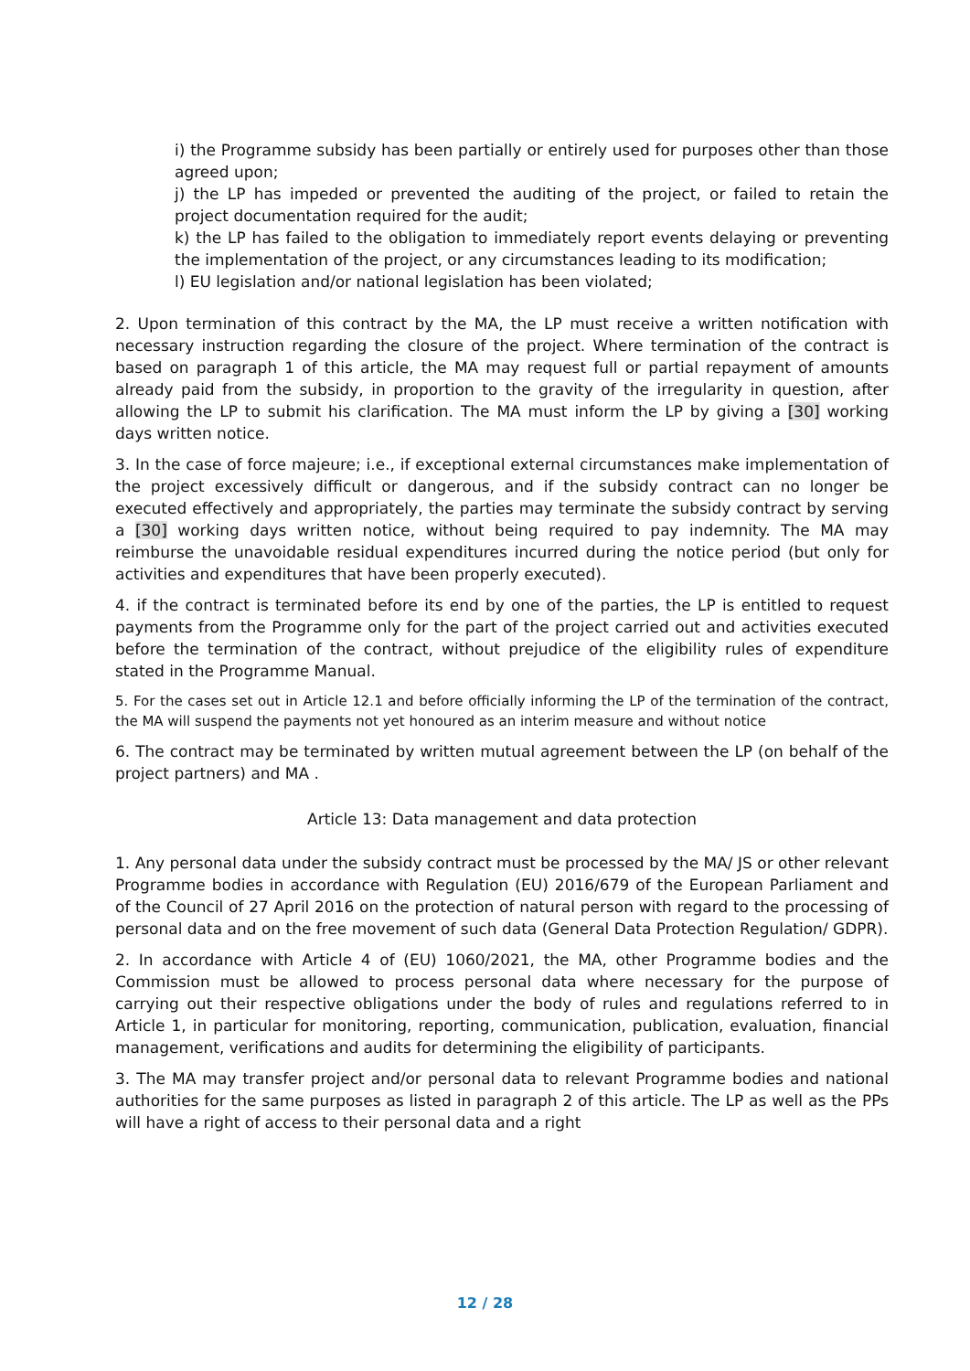i) the Programme subsidy has been partially or entirely used for purposes other than those agreed upon;
j) the LP has impeded or prevented the auditing of the project, or failed to retain the project documentation required for the audit;
k) the LP has failed to the obligation to immediately report events delaying or preventing the implementation of the project, or any circumstances leading to its modification;
l) EU legislation and/or national legislation has been violated;
2. Upon termination of this contract by the MA, the LP must receive a written notification with necessary instruction regarding the closure of the project. Where termination of the contract is based on paragraph 1 of this article, the MA may request full or partial repayment of amounts already paid from the subsidy, in proportion to the gravity of the irregularity in question, after allowing the LP to submit his clarification. The MA must inform the LP by giving a [30] working days written notice.
3. In the case of force majeure; i.e., if exceptional external circumstances make implementation of the project excessively difficult or dangerous, and if the subsidy contract can no longer be executed effectively and appropriately, the parties may terminate the subsidy contract by serving a [30] working days written notice, without being required to pay indemnity. The MA may reimburse the unavoidable residual expenditures incurred during the notice period (but only for activities and expenditures that have been properly executed).
4. if the contract is terminated before its end by one of the parties, the LP is entitled to request payments from the Programme only for the part of the project carried out and activities executed before the termination of the contract, without prejudice of the eligibility rules of expenditure stated in the Programme Manual.
5. For the cases set out in Article 12.1 and before officially informing the LP of the termination of the contract, the MA will suspend the payments not yet honoured as an interim measure and without notice
6. The contract may be terminated by written mutual agreement between the LP (on behalf of the project partners) and MA .
Article 13: Data management and data protection
1. Any personal data under the subsidy contract must be processed by the MA/ JS or other relevant Programme bodies in accordance with Regulation (EU) 2016/679 of the European Parliament and of the Council of 27 April 2016 on the protection of natural person with regard to the processing of personal data and on the free movement of such data (General Data Protection Regulation/ GDPR).
2. In accordance with Article 4 of (EU) 1060/2021, the MA, other Programme bodies and the Commission must be allowed to process personal data where necessary for the purpose of carrying out their respective obligations under the body of rules and regulations referred to in Article 1, in particular for monitoring, reporting, communication, publication, evaluation, financial management, verifications and audits for determining the eligibility of participants.
3. The MA may transfer project and/or personal data to relevant Programme bodies and national authorities for the same purposes as listed in paragraph 2 of this article. The LP as well as the PPs will have a right of access to their personal data and a right
12 / 28